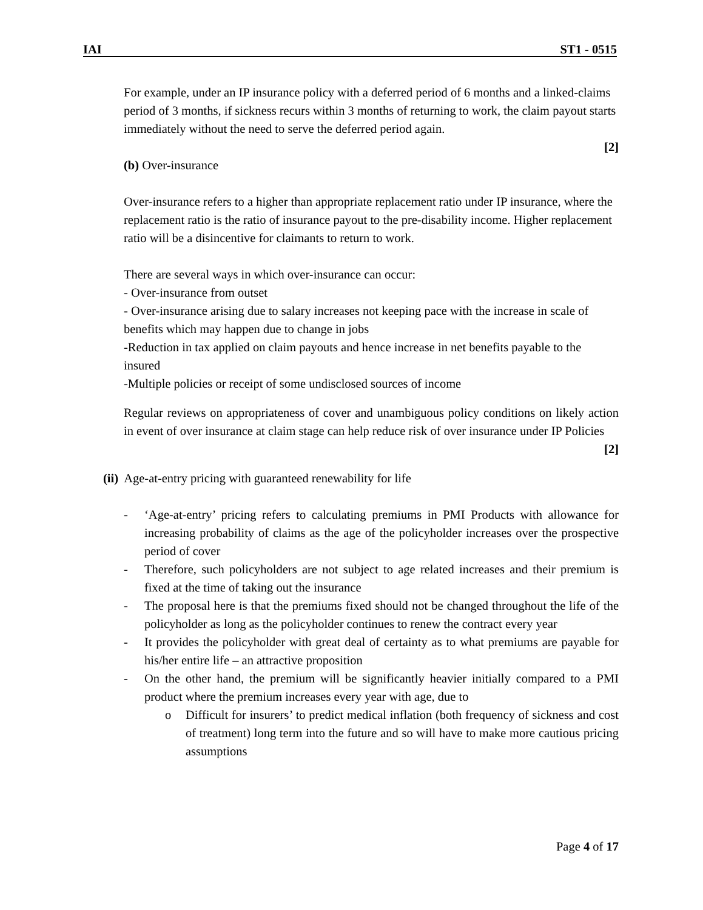IAI ST1 - 0515
For example, under an IP insurance policy with a deferred period of 6 months and a linked-claims period of 3 months, if sickness recurs within 3 months of returning to work, the claim payout starts immediately without the need to serve the deferred period again.
[2]
(b) Over-insurance
Over-insurance refers to a higher than appropriate replacement ratio under IP insurance, where the replacement ratio is the ratio of insurance payout to the pre-disability income. Higher replacement ratio will be a disincentive for claimants to return to work.
There are several ways in which over-insurance can occur:
- Over-insurance from outset
- Over-insurance arising due to salary increases not keeping pace with the increase in scale of benefits which may happen due to change in jobs
-Reduction in tax applied on claim payouts and hence increase in net benefits payable to the insured
-Multiple policies or receipt of some undisclosed sources of income
Regular reviews on appropriateness of cover and unambiguous policy conditions on likely action in event of over insurance at claim stage can help reduce risk of over insurance under IP Policies [2]
(ii) Age-at-entry pricing with guaranteed renewability for life
- ‘Age-at-entry’ pricing refers to calculating premiums in PMI Products with allowance for increasing probability of claims as the age of the policyholder increases over the prospective period of cover
- Therefore, such policyholders are not subject to age related increases and their premium is fixed at the time of taking out the insurance
- The proposal here is that the premiums fixed should not be changed throughout the life of the policyholder as long as the policyholder continues to renew the contract every year
- It provides the policyholder with great deal of certainty as to what premiums are payable for his/her entire life – an attractive proposition
- On the other hand, the premium will be significantly heavier initially compared to a PMI product where the premium increases every year with age, due to
o Difficult for insurers’ to predict medical inflation (both frequency of sickness and cost of treatment) long term into the future and so will have to make more cautious pricing assumptions
Page 4 of 17